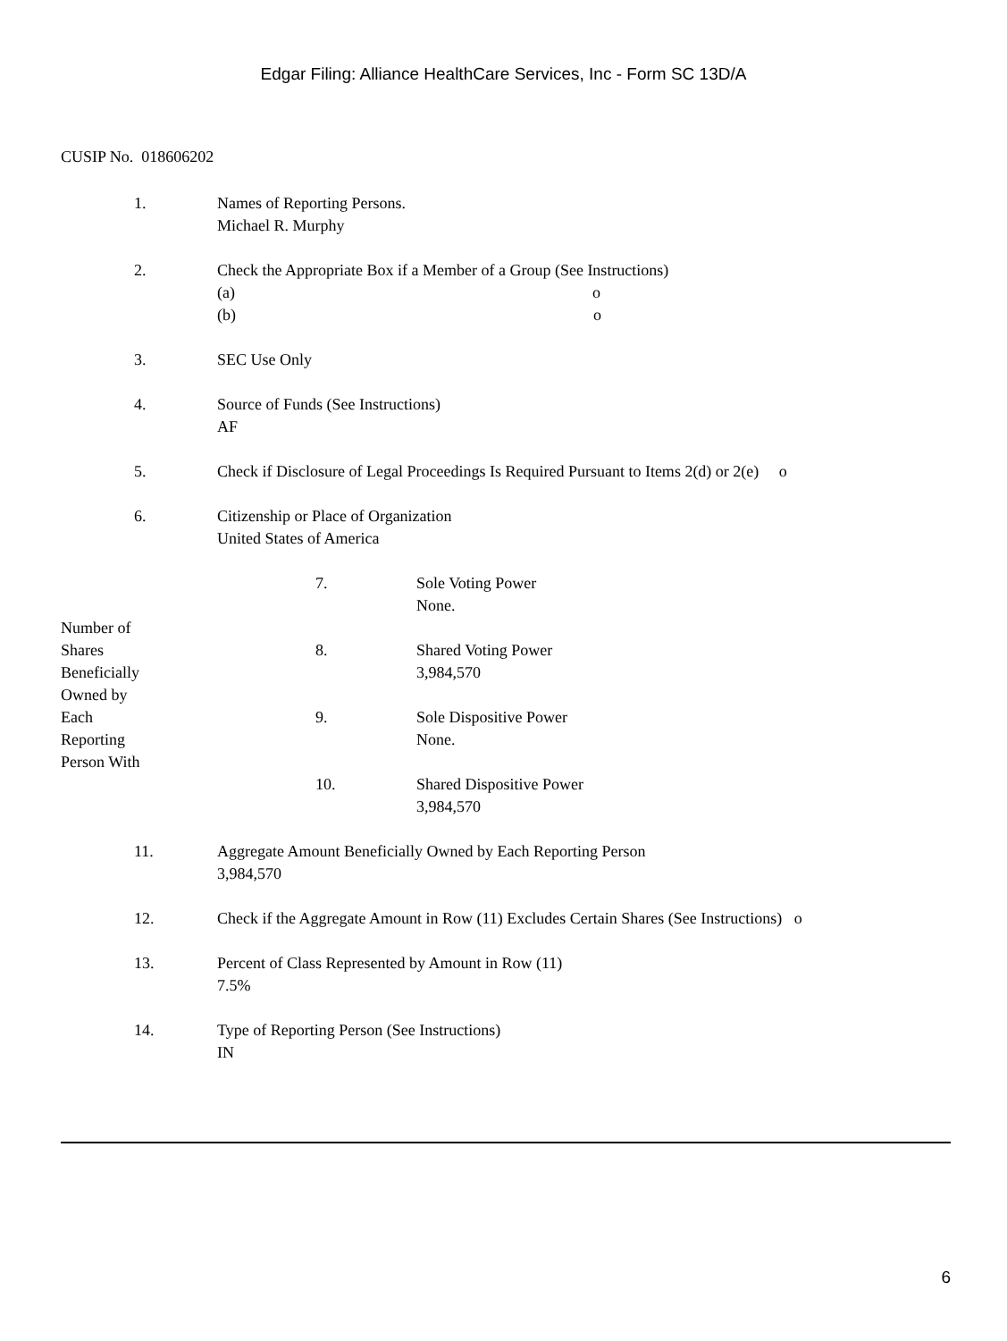Edgar Filing: Alliance HealthCare Services, Inc - Form SC 13D/A
CUSIP No. 018606202
| | 1. | Names of Reporting Persons. Michael R. Murphy | | |
| | 2. | Check the Appropriate Box if a Member of a Group (See Instructions) (a) o (b) o | | |
| | 3. | SEC Use Only | | |
| | 4. | Source of Funds (See Instructions) AF | | |
| | 5. | Check if Disclosure of Legal Proceedings Is Required Pursuant to Items 2(d) or 2(e) o | | |
| | 6. | Citizenship or Place of Organization United States of America | | |
| Number of Shares Beneficially Owned by Each Reporting Person With | | | 7. | Sole Voting Power None. |
| | | | 8. | Shared Voting Power 3,984,570 |
| | | | 9. | Sole Dispositive Power None. |
| | | | 10. | Shared Dispositive Power 3,984,570 |
| | 11. | Aggregate Amount Beneficially Owned by Each Reporting Person 3,984,570 | | |
| | 12. | Check if the Aggregate Amount in Row (11) Excludes Certain Shares (See Instructions) o | | |
| | 13. | Percent of Class Represented by Amount in Row (11) 7.5% | | |
| | 14. | Type of Reporting Person (See Instructions) IN | | |
6